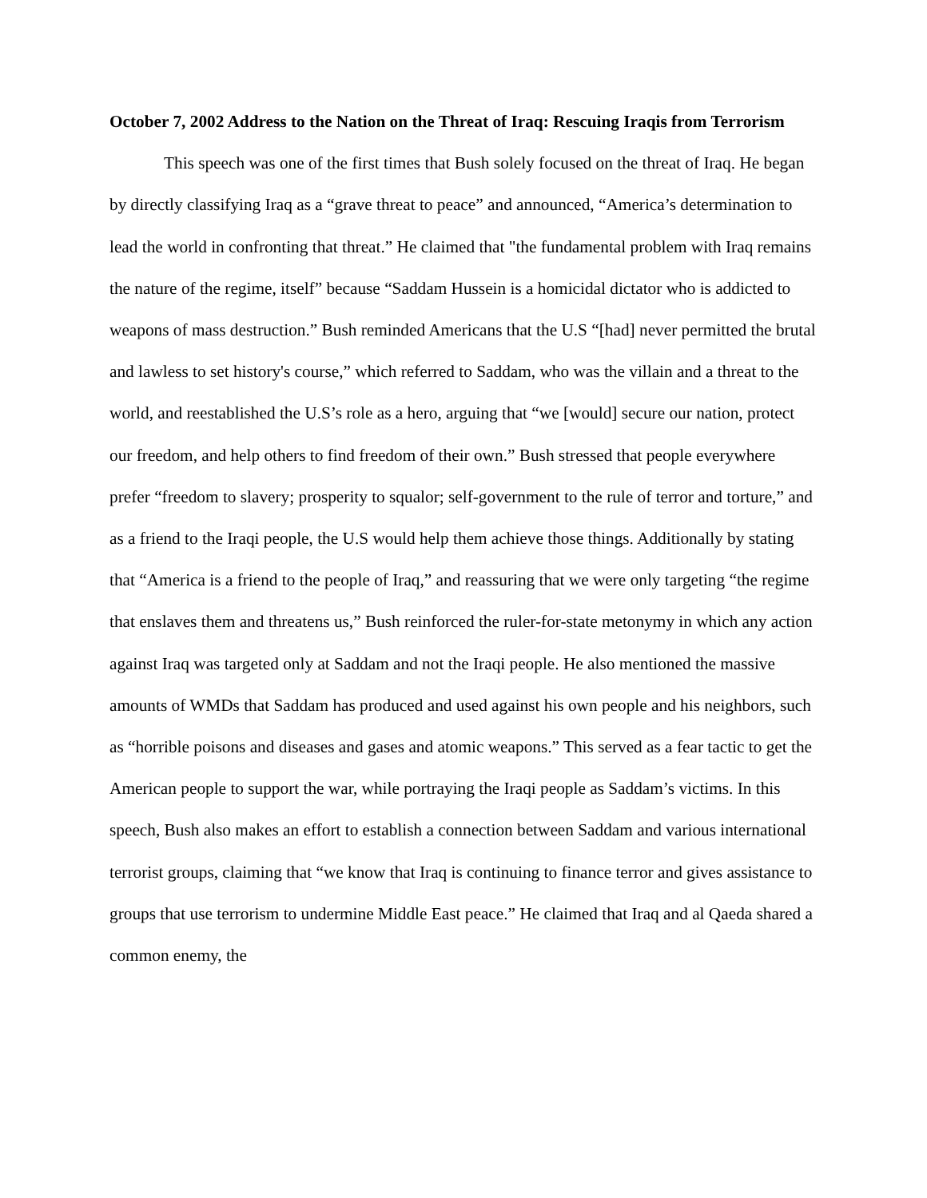October 7, 2002 Address to the Nation on the Threat of Iraq: Rescuing Iraqis from Terrorism
This speech was one of the first times that Bush solely focused on the threat of Iraq. He began by directly classifying Iraq as a “grave threat to peace” and announced, “America’s determination to lead the world in confronting that threat.” He claimed that "the fundamental problem with Iraq remains the nature of the regime, itself” because “Saddam Hussein is a homicidal dictator who is addicted to weapons of mass destruction.” Bush reminded Americans that the U.S “[had] never permitted the brutal and lawless to set history's course,” which referred to Saddam, who was the villain and a threat to the world, and reestablished the U.S’s role as a hero, arguing that “we [would] secure our nation, protect our freedom, and help others to find freedom of their own.” Bush stressed that people everywhere prefer “freedom to slavery; prosperity to squalor; self-government to the rule of terror and torture,” and as a friend to the Iraqi people, the U.S would help them achieve those things. Additionally by stating that “America is a friend to the people of Iraq,” and reassuring that we were only targeting “the regime that enslaves them and threatens us,” Bush reinforced the ruler-for-state metonymy in which any action against Iraq was targeted only at Saddam and not the Iraqi people. He also mentioned the massive amounts of WMDs that Saddam has produced and used against his own people and his neighbors, such as “horrible poisons and diseases and gases and atomic weapons.” This served as a fear tactic to get the American people to support the war, while portraying the Iraqi people as Saddam’s victims. In this speech, Bush also makes an effort to establish a connection between Saddam and various international terrorist groups, claiming that “we know that Iraq is continuing to finance terror and gives assistance to groups that use terrorism to undermine Middle East peace.” He claimed that Iraq and al Qaeda shared a common enemy, the